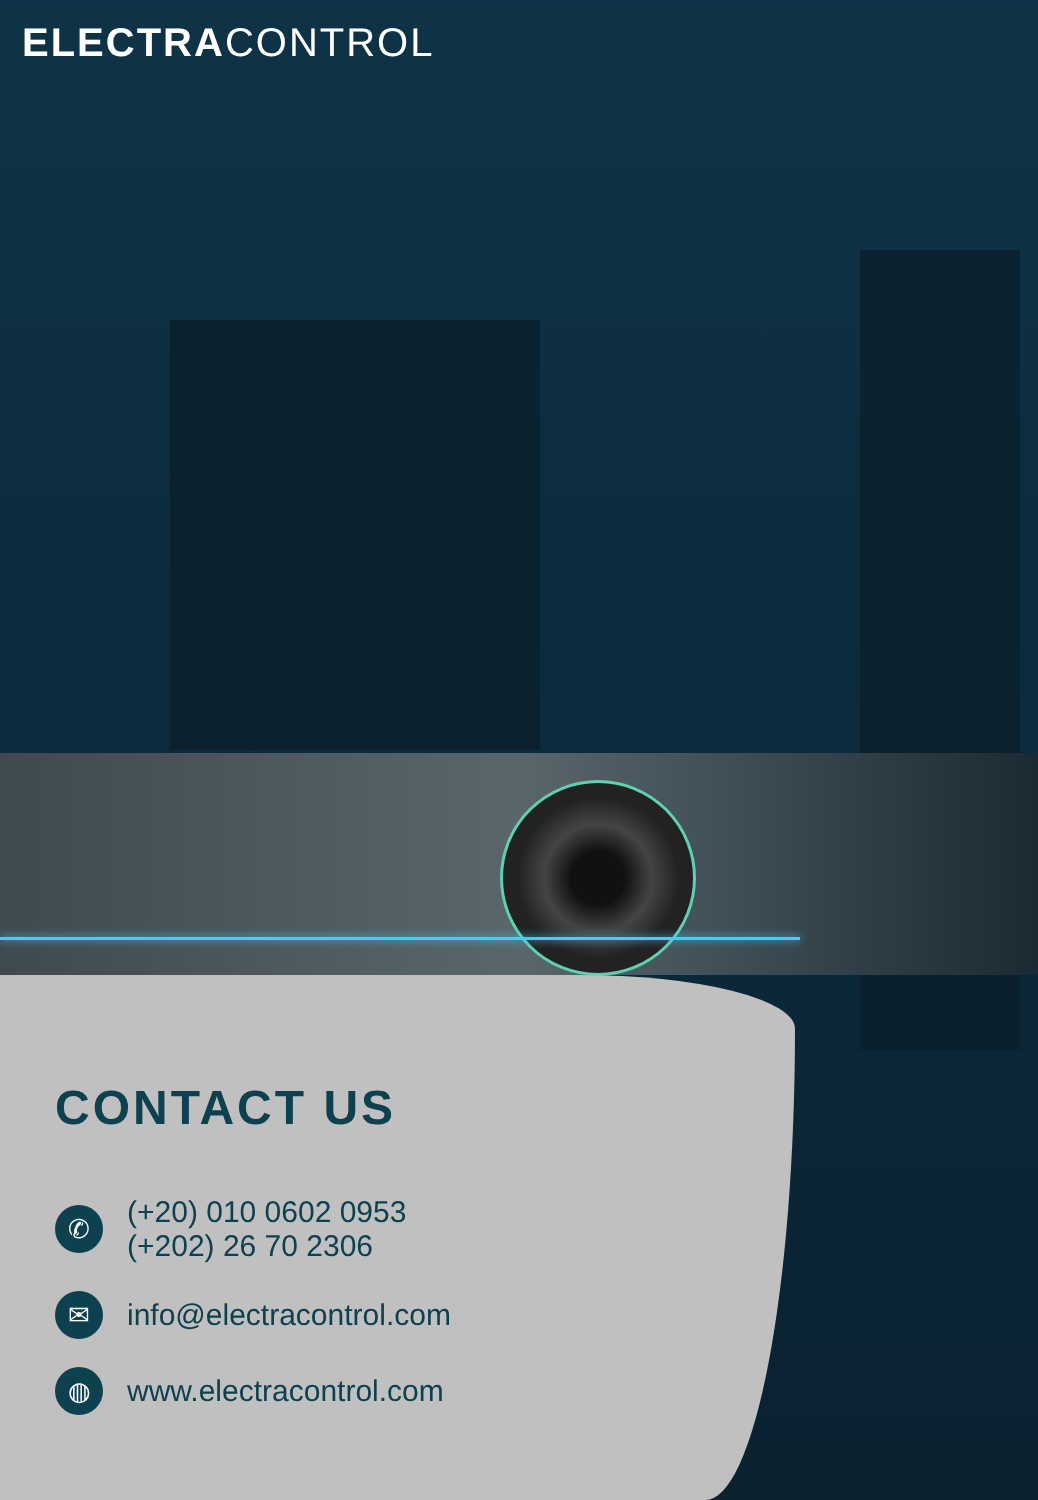ELECTRACONTROL
CONTACT US
✆
(+20) 010 0602 0953
(+202) 26 70 2306
✉
info@electracontrol.com
◍
www.electracontrol.com